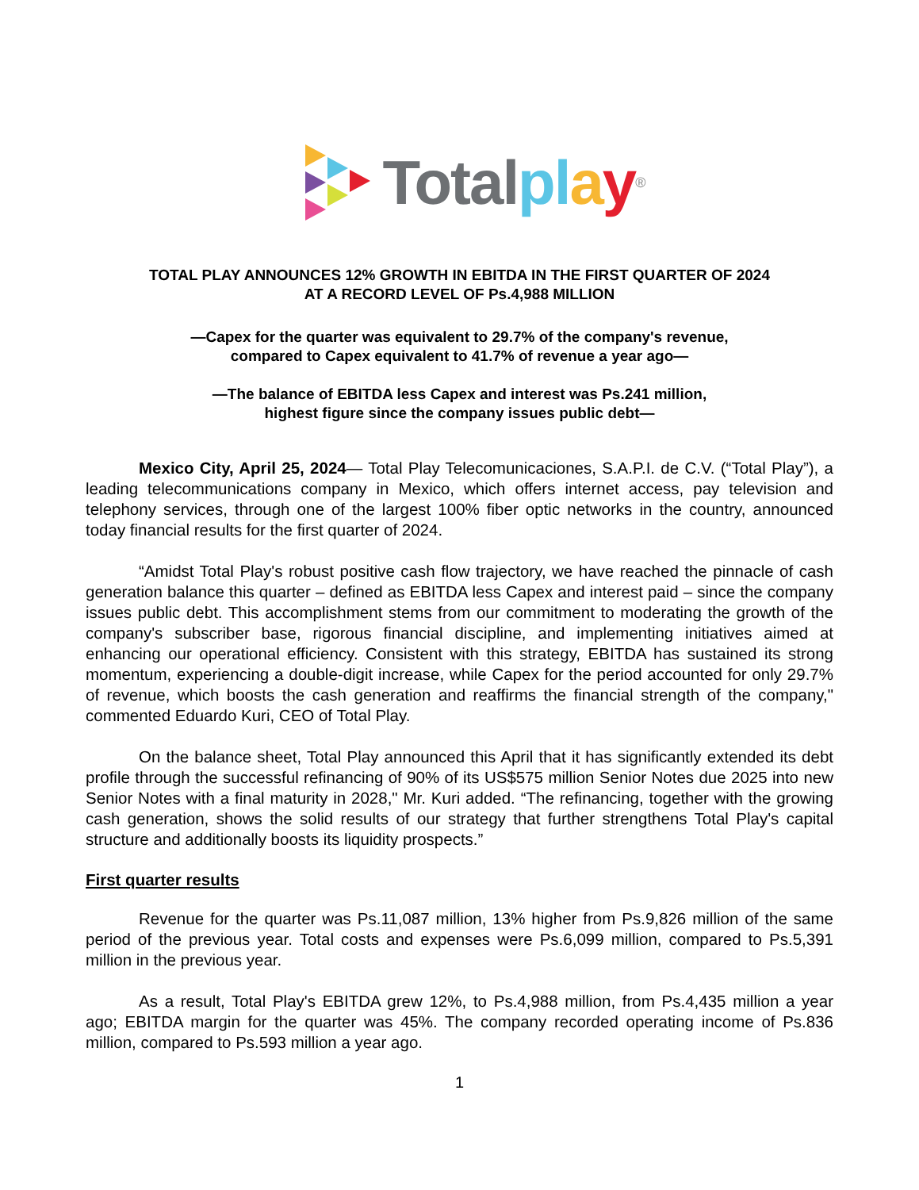Total pl ay<sup>®</sup>
TOTAL PLAY ANNOUNCES 12% GROWTH IN EBITDA IN THE FIRST QUARTER OF 2024
AT A RECORD LEVEL OF Ps.4,988 MILLION
—Capex for the quarter was equivalent to 29.7% of the company's revenue,
compared to Capex equivalent to 41.7% of revenue a year ago—
—The balance of EBITDA less Capex and interest was Ps.241 million,
highest figure since the company issues public debt—
Mexico City, April 25, 2024— Total Play Telecomunicaciones, S.A.P.I. de C.V. (“Total Play”), a leading telecommunications company in Mexico, which offers internet access, pay television and telephony services, through one of the largest 100% fiber optic networks in the country, announced today financial results for the first quarter of 2024.
“Amidst Total Play's robust positive cash flow trajectory, we have reached the pinnacle of cash generation balance this quarter – defined as EBITDA less Capex and interest paid – since the company issues public debt. This accomplishment stems from our commitment to moderating the growth of the company's subscriber base, rigorous financial discipline, and implementing initiatives aimed at enhancing our operational efficiency. Consistent with this strategy, EBITDA has sustained its strong momentum, experiencing a double-digit increase, while Capex for the period accounted for only 29.7% of revenue, which boosts the cash generation and reaffirms the financial strength of the company," commented Eduardo Kuri, CEO of Total Play.
On the balance sheet, Total Play announced this April that it has significantly extended its debt profile through the successful refinancing of 90% of its US$575 million Senior Notes due 2025 into new Senior Notes with a final maturity in 2028," Mr. Kuri added. “The refinancing, together with the growing cash generation, shows the solid results of our strategy that further strengthens Total Play's capital structure and additionally boosts its liquidity prospects.”
First quarter results
Revenue for the quarter was Ps.11,087 million, 13% higher from Ps.9,826 million of the same period of the previous year. Total costs and expenses were Ps.6,099 million, compared to Ps.5,391 million in the previous year.
As a result, Total Play's EBITDA grew 12%, to Ps.4,988 million, from Ps.4,435 million a year ago; EBITDA margin for the quarter was 45%. The company recorded operating income of Ps.836 million, compared to Ps.593 million a year ago.
1